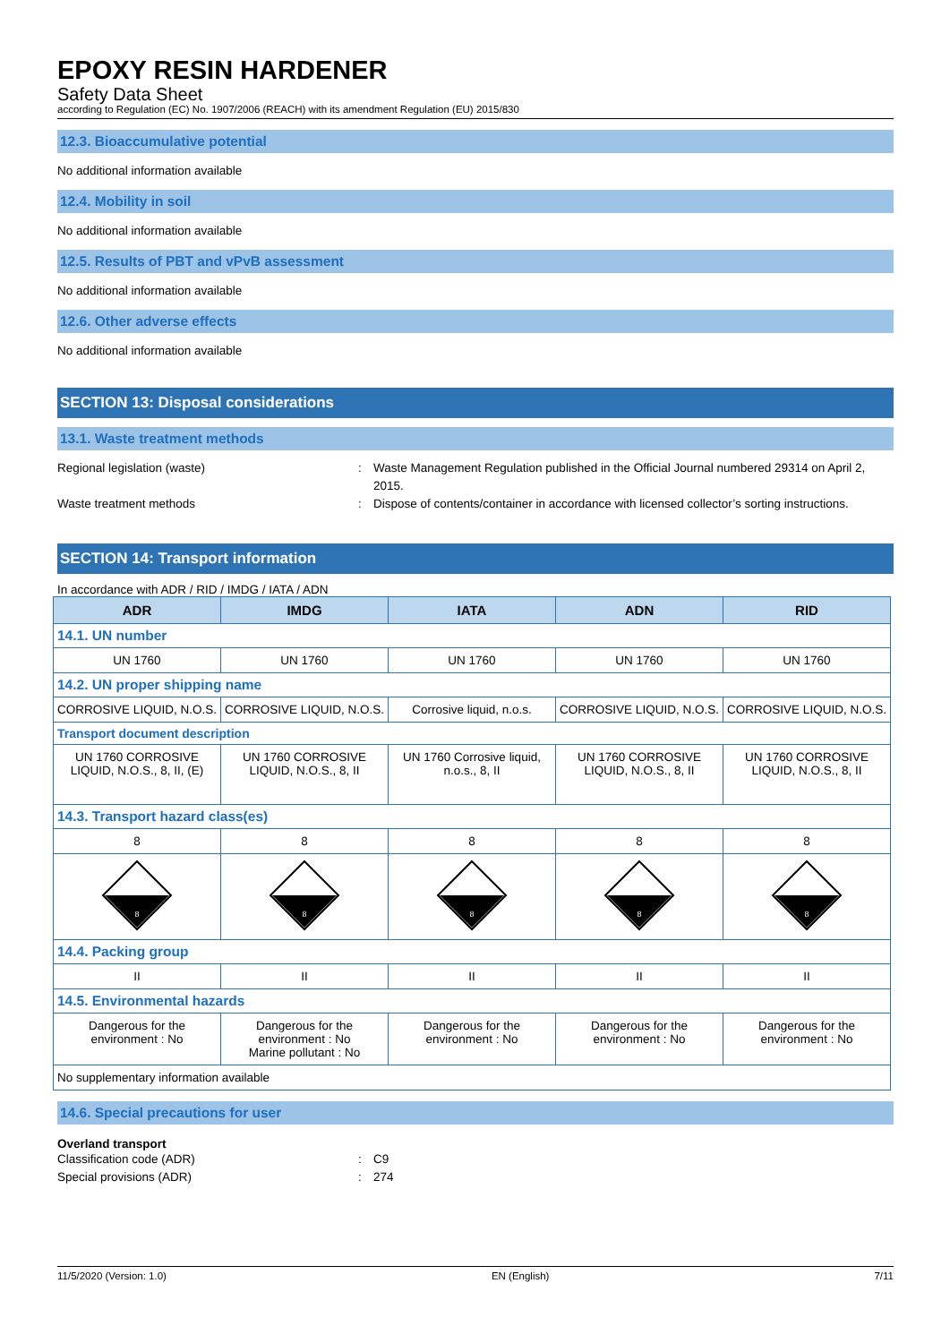EPOXY RESIN HARDENER
Safety Data Sheet
according to Regulation (EC) No. 1907/2006 (REACH) with its amendment Regulation (EU) 2015/830
12.3. Bioaccumulative potential
No additional information available
12.4. Mobility in soil
No additional information available
12.5. Results of PBT and vPvB assessment
No additional information available
12.6. Other adverse effects
No additional information available
SECTION 13: Disposal considerations
13.1. Waste treatment methods
Regional legislation (waste) : Waste Management Regulation published in the Official Journal numbered 29314 on April 2, 2015.
Waste treatment methods : Dispose of contents/container in accordance with licensed collector’s sorting instructions.
SECTION 14: Transport information
In accordance with ADR / RID / IMDG / IATA / ADN
| ADR | IMDG | IATA | ADN | RID |
| --- | --- | --- | --- | --- |
| 14.1. UN number | | | | |
| UN 1760 | UN 1760 | UN 1760 | UN 1760 | UN 1760 |
| 14.2. UN proper shipping name | | | | |
| CORROSIVE LIQUID, N.O.S. | CORROSIVE LIQUID, N.O.S. | Corrosive liquid, n.o.s. | CORROSIVE LIQUID, N.O.S. | CORROSIVE LIQUID, N.O.S. |
| Transport document description | | | | |
| UN 1760 CORROSIVE LIQUID, N.O.S., 8, II, (E) | UN 1760 CORROSIVE LIQUID, N.O.S., 8, II | UN 1760 Corrosive liquid, n.o.s., 8, II | UN 1760 CORROSIVE LIQUID, N.O.S., 8, II | UN 1760 CORROSIVE LIQUID, N.O.S., 8, II |
| 14.3. Transport hazard class(es) | | | | |
| 8 | 8 | 8 | 8 | 8 |
| 8 | 8 | 8 | 8 | 8 |
| 14.4. Packing group | | | | |
| II | II | II | II | II |
| 14.5. Environmental hazards | | | | |
| Dangerous for the environment : No | Dangerous for the environment : No Marine pollutant : No | Dangerous for the environment : No | Dangerous for the environment : No | Dangerous for the environment : No |
| No supplementary information available | | | | |
14.6. Special precautions for user
Overland transport
Classification code (ADR) : C9
Special provisions (ADR) : 274
11/5/2020 (Version: 1.0) EN (English) 7/11